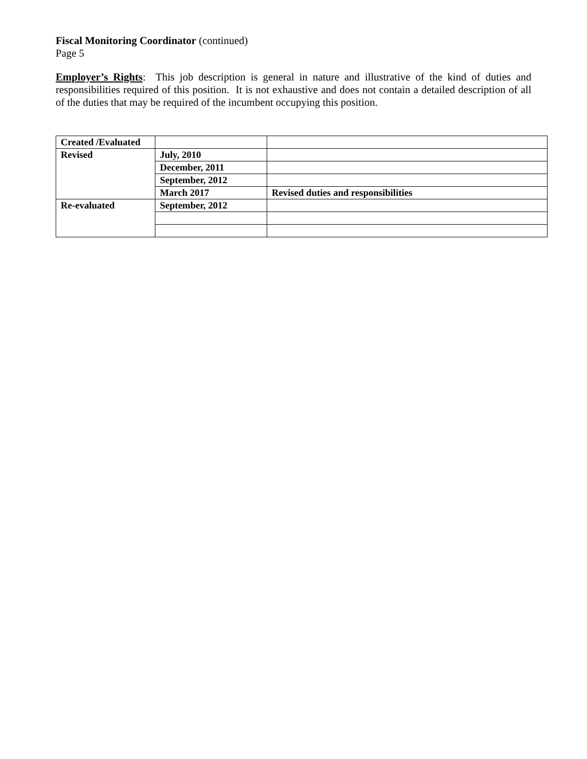Fiscal Monitoring Coordinator (continued)
Page 5
Employer’s Rights: This job description is general in nature and illustrative of the kind of duties and responsibilities required of this position. It is not exhaustive and does not contain a detailed description of all of the duties that may be required of the incumbent occupying this position.
| Created /Evaluated | | |
| Revised | July, 2010 | |
| | December, 2011 | |
| | September, 2012 | |
| | March 2017 | Revised duties and responsibilities |
| Re-evaluated | September, 2012 | |